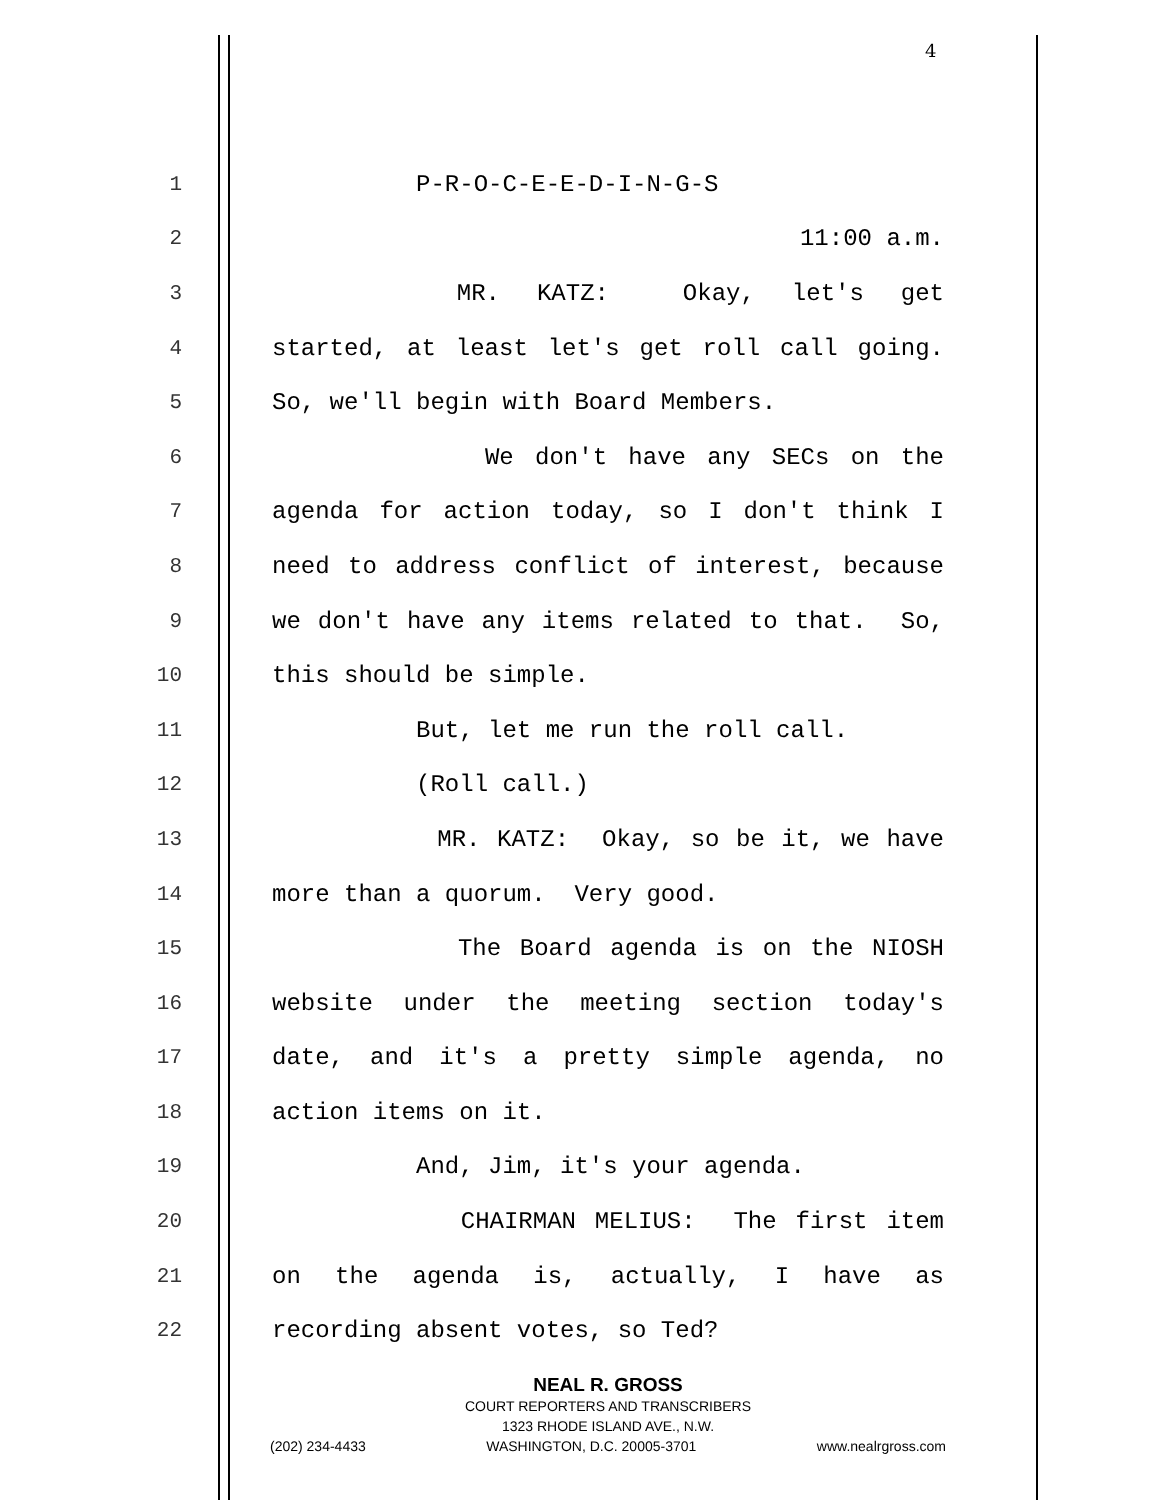4
1 P-R-O-C-E-E-D-I-N-G-S
2 11:00 a.m.
3 MR. KATZ: Okay, let's get
4 started, at least let's get roll call going.
5 So, we'll begin with Board Members.
6 We don't have any SECs on the
7 agenda for action today, so I don't think I
8 need to address conflict of interest, because
9 we don't have any items related to that. So,
10 this should be simple.
11 But, let me run the roll call.
12 (Roll call.)
13 MR. KATZ: Okay, so be it, we have
14 more than a quorum. Very good.
15 The Board agenda is on the NIOSH
16 website under the meeting section today's
17 date, and it's a pretty simple agenda, no
18 action items on it.
19 And, Jim, it's your agenda.
20 CHAIRMAN MELIUS: The first item
21 on the agenda is, actually, I have as
22 recording absent votes, so Ted?
NEAL R. GROSS
COURT REPORTERS AND TRANSCRIBERS
1323 RHODE ISLAND AVE., N.W.
(202) 234-4433 WASHINGTON, D.C. 20005-3701 www.nealrgross.com